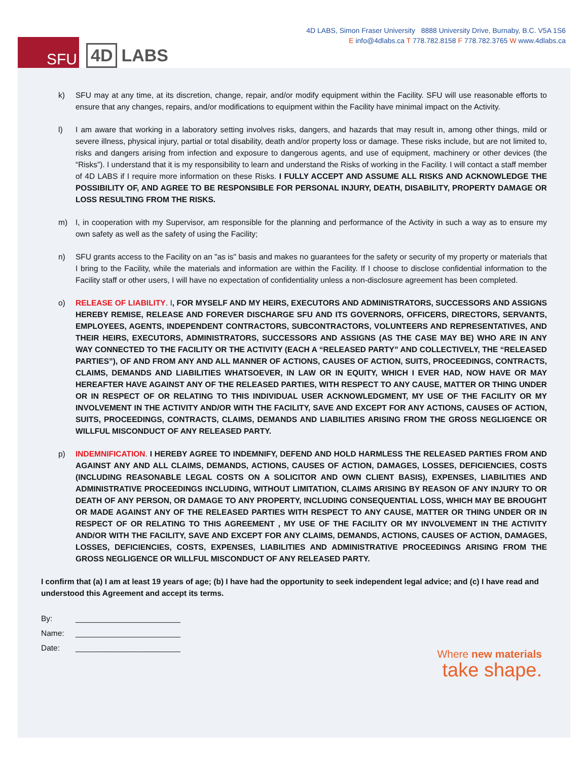SFU
4D LABS
4D LABS, Simon Fraser University 8888 University Drive, Burnaby, B.C. V5A 1S6
E info@4dlabs.ca T 778.782.8158 F 778.782.3765 W www.4dlabs.ca
k) SFU may at any time, at its discretion, change, repair, and/or modify equipment within the Facility. SFU will use reasonable efforts to ensure that any changes, repairs, and/or modifications to equipment within the Facility have minimal impact on the Activity.
l) I am aware that working in a laboratory setting involves risks, dangers, and hazards that may result in, among other things, mild or severe illness, physical injury, partial or total disability, death and/or property loss or damage. These risks include, but are not limited to, risks and dangers arising from infection and exposure to dangerous agents, and use of equipment, machinery or other devices (the “Risks”). I understand that it is my responsibility to learn and understand the Risks of working in the Facility. I will contact a staff member of 4D LABS if I require more information on these Risks. I FULLY ACCEPT AND ASSUME ALL RISKS AND ACKNOWLEDGE THE POSSIBILITY OF, AND AGREE TO BE RESPONSIBLE FOR PERSONAL INJURY, DEATH, DISABILITY, PROPERTY DAMAGE OR LOSS RESULTING FROM THE RISKS.
m) I, in cooperation with my Supervisor, am responsible for the planning and performance of the Activity in such a way as to ensure my own safety as well as the safety of using the Facility;
n) SFU grants access to the Facility on an "as is" basis and makes no guarantees for the safety or security of my property or materials that I bring to the Facility, while the materials and information are within the Facility. If I choose to disclose confidential information to the Facility staff or other users, I will have no expectation of confidentiality unless a non-disclosure agreement has been completed.
o) RELEASE OF LIABILITY. I, FOR MYSELF AND MY HEIRS, EXECUTORS AND ADMINISTRATORS, SUCCESSORS AND ASSIGNS HEREBY REMISE, RELEASE AND FOREVER DISCHARGE SFU AND ITS GOVERNORS, OFFICERS, DIRECTORS, SERVANTS, EMPLOYEES, AGENTS, INDEPENDENT CONTRACTORS, SUBCONTRACTORS, VOLUNTEERS AND REPRESENTATIVES, AND THEIR HEIRS, EXECUTORS, ADMINISTRATORS, SUCCESSORS AND ASSIGNS (AS THE CASE MAY BE) WHO ARE IN ANY WAY CONNECTED TO THE FACILITY OR THE ACTIVITY (EACH A “RELEASED PARTY” AND COLLECTIVELY, THE “RELEASED PARTIES”), OF AND FROM ANY AND ALL MANNER OF ACTIONS, CAUSES OF ACTION, SUITS, PROCEEDINGS, CONTRACTS, CLAIMS, DEMANDS AND LIABILITIES WHATSOEVER, IN LAW OR IN EQUITY, WHICH I EVER HAD, NOW HAVE OR MAY HEREAFTER HAVE AGAINST ANY OF THE RELEASED PARTIES, WITH RESPECT TO ANY CAUSE, MATTER OR THING UNDER OR IN RESPECT OF OR RELATING TO THIS INDIVIDUAL USER ACKNOWLEDGMENT, MY USE OF THE FACILITY OR MY INVOLVEMENT IN THE ACTIVITY AND/OR WITH THE FACILITY, SAVE AND EXCEPT FOR ANY ACTIONS, CAUSES OF ACTION, SUITS, PROCEEDINGS, CONTRACTS, CLAIMS, DEMANDS AND LIABILITIES ARISING FROM THE GROSS NEGLIGENCE OR WILLFUL MISCONDUCT OF ANY RELEASED PARTY.
p) INDEMNIFICATION. I HEREBY AGREE TO INDEMNIFY, DEFEND AND HOLD HARMLESS THE RELEASED PARTIES FROM AND AGAINST ANY AND ALL CLAIMS, DEMANDS, ACTIONS, CAUSES OF ACTION, DAMAGES, LOSSES, DEFICIENCIES, COSTS (INCLUDING REASONABLE LEGAL COSTS ON A SOLICITOR AND OWN CLIENT BASIS), EXPENSES, LIABILITIES AND ADMINISTRATIVE PROCEEDINGS INCLUDING, WITHOUT LIMITATION, CLAIMS ARISING BY REASON OF ANY INJURY TO OR DEATH OF ANY PERSON, OR DAMAGE TO ANY PROPERTY, INCLUDING CONSEQUENTIAL LOSS, WHICH MAY BE BROUGHT OR MADE AGAINST ANY OF THE RELEASED PARTIES WITH RESPECT TO ANY CAUSE, MATTER OR THING UNDER OR IN RESPECT OF OR RELATING TO THIS AGREEMENT , MY USE OF THE FACILITY OR MY INVOLVEMENT IN THE ACTIVITY AND/OR WITH THE FACILITY, SAVE AND EXCEPT FOR ANY CLAIMS, DEMANDS, ACTIONS, CAUSES OF ACTION, DAMAGES, LOSSES, DEFICIENCIES, COSTS, EXPENSES, LIABILITIES AND ADMINISTRATIVE PROCEEDINGS ARISING FROM THE GROSS NEGLIGENCE OR WILLFUL MISCONDUCT OF ANY RELEASED PARTY.
I confirm that (a) I am at least 19 years of age; (b) I have had the opportunity to seek independent legal advice; and (c) I have read and understood this Agreement and accept its terms.
By: ________________________
Name: ________________________
Date: ________________________
Where new materials
take shape.